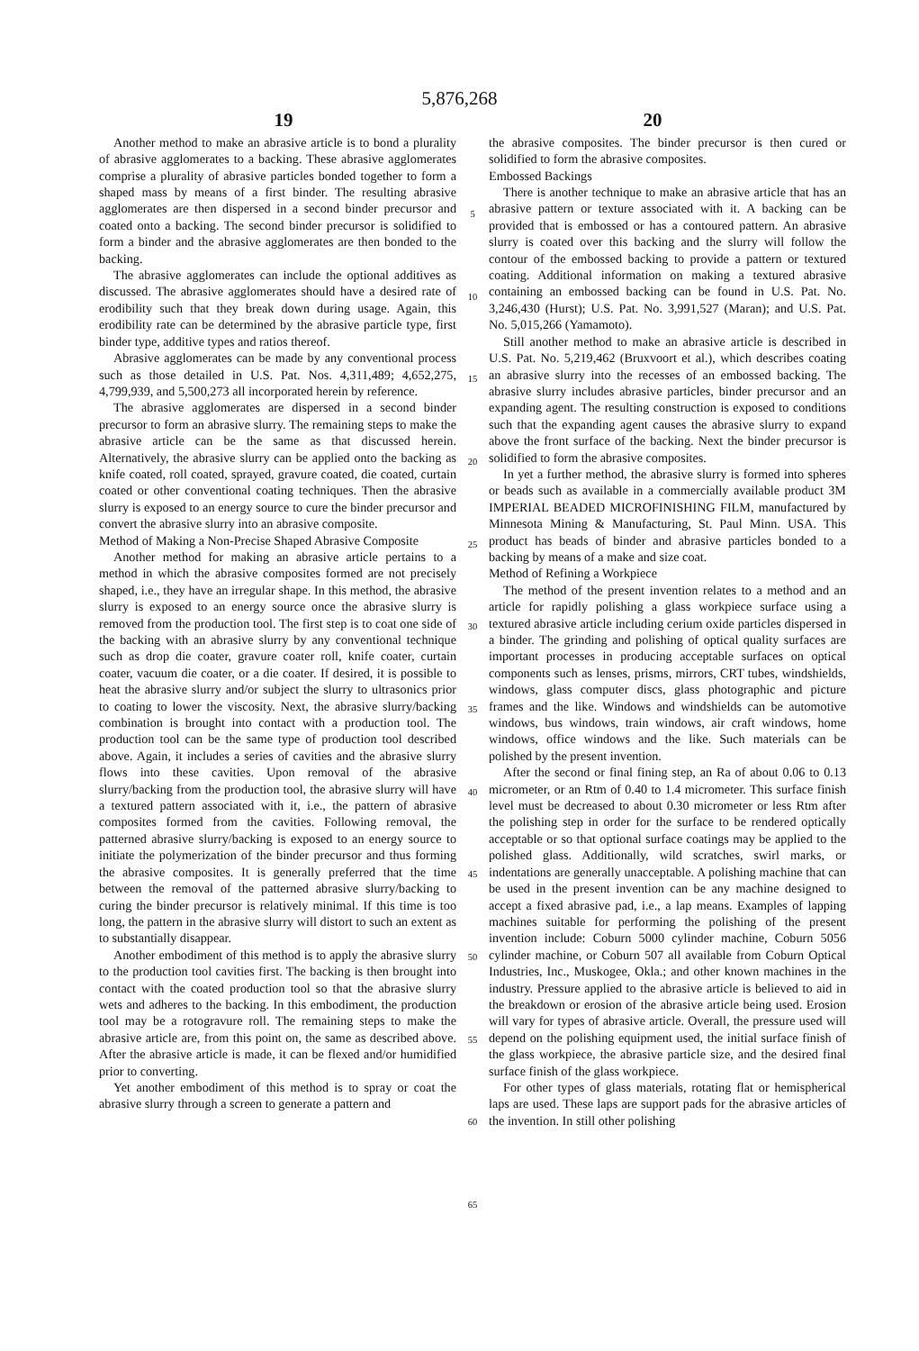5,876,268
19 20
Another method to make an abrasive article is to bond a plurality of abrasive agglomerates to a backing. These abrasive agglomerates comprise a plurality of abrasive particles bonded together to form a shaped mass by means of a first binder. The resulting abrasive agglomerates are then dispersed in a second binder precursor and coated onto a backing. The second binder precursor is solidified to form a binder and the abrasive agglomerates are then bonded to the backing.
The abrasive agglomerates can include the optional additives as discussed. The abrasive agglomerates should have a desired rate of erodibility such that they break down during usage. Again, this erodibility rate can be determined by the abrasive particle type, first binder type, additive types and ratios thereof.
Abrasive agglomerates can be made by any conventional process such as those detailed in U.S. Pat. Nos. 4,311,489; 4,652,275, 4,799,939, and 5,500,273 all incorporated herein by reference.
The abrasive agglomerates are dispersed in a second binder precursor to form an abrasive slurry. The remaining steps to make the abrasive article can be the same as that discussed herein. Alternatively, the abrasive slurry can be applied onto the backing as knife coated, roll coated, sprayed, gravure coated, die coated, curtain coated or other conventional coating techniques. Then the abrasive slurry is exposed to an energy source to cure the binder precursor and convert the abrasive slurry into an abrasive composite.
Method of Making a Non-Precise Shaped Abrasive Composite
Another method for making an abrasive article pertains to a method in which the abrasive composites formed are not precisely shaped, i.e., they have an irregular shape. In this method, the abrasive slurry is exposed to an energy source once the abrasive slurry is removed from the production tool. The first step is to coat one side of the backing with an abrasive slurry by any conventional technique such as drop die coater, gravure coater roll, knife coater, curtain coater, vacuum die coater, or a die coater. If desired, it is possible to heat the abrasive slurry and/or subject the slurry to ultrasonics prior to coating to lower the viscosity. Next, the abrasive slurry/backing combination is brought into contact with a production tool. The production tool can be the same type of production tool described above. Again, it includes a series of cavities and the abrasive slurry flows into these cavities. Upon removal of the abrasive slurry/backing from the production tool, the abrasive slurry will have a textured pattern associated with it, i.e., the pattern of abrasive composites formed from the cavities. Following removal, the patterned abrasive slurry/backing is exposed to an energy source to initiate the polymerization of the binder precursor and thus forming the abrasive composites. It is generally preferred that the time between the removal of the patterned abrasive slurry/backing to curing the binder precursor is relatively minimal. If this time is too long, the pattern in the abrasive slurry will distort to such an extent as to substantially disappear.
Another embodiment of this method is to apply the abrasive slurry to the production tool cavities first. The backing is then brought into contact with the coated production tool so that the abrasive slurry wets and adheres to the backing. In this embodiment, the production tool may be a rotogravure roll. The remaining steps to make the abrasive article are, from this point on, the same as described above. After the abrasive article is made, it can be flexed and/or humidified prior to converting.
Yet another embodiment of this method is to spray or coat the abrasive slurry through a screen to generate a pattern and
5
10
15
20
25
30
35
40
45
50
55
60
65
the abrasive composites. The binder precursor is then cured or solidified to form the abrasive composites.
Embossed Backings
There is another technique to make an abrasive article that has an abrasive pattern or texture associated with it. A backing can be provided that is embossed or has a contoured pattern. An abrasive slurry is coated over this backing and the slurry will follow the contour of the embossed backing to provide a pattern or textured coating. Additional information on making a textured abrasive containing an embossed backing can be found in U.S. Pat. No. 3,246,430 (Hurst); U.S. Pat. No. 3,991,527 (Maran); and U.S. Pat. No. 5,015,266 (Yamamoto).
Still another method to make an abrasive article is described in U.S. Pat. No. 5,219,462 (Bruxvoort et al.), which describes coating an abrasive slurry into the recesses of an embossed backing. The abrasive slurry includes abrasive particles, binder precursor and an expanding agent. The resulting construction is exposed to conditions such that the expanding agent causes the abrasive slurry to expand above the front surface of the backing. Next the binder precursor is solidified to form the abrasive composites.
In yet a further method, the abrasive slurry is formed into spheres or beads such as available in a commercially available product 3M IMPERIAL BEADED MICROFINISHING FILM, manufactured by Minnesota Mining & Manufacturing, St. Paul Minn. USA. This product has beads of binder and abrasive particles bonded to a backing by means of a make and size coat.
Method of Refining a Workpiece
The method of the present invention relates to a method and an article for rapidly polishing a glass workpiece surface using a textured abrasive article including cerium oxide particles dispersed in a binder. The grinding and polishing of optical quality surfaces are important processes in producing acceptable surfaces on optical components such as lenses, prisms, mirrors, CRT tubes, windshields, windows, glass computer discs, glass photographic and picture frames and the like. Windows and windshields can be automotive windows, bus windows, train windows, air craft windows, home windows, office windows and the like. Such materials can be polished by the present invention.
After the second or final fining step, an Ra of about 0.06 to 0.13 micrometer, or an Rtm of 0.40 to 1.4 micrometer. This surface finish level must be decreased to about 0.30 micrometer or less Rtm after the polishing step in order for the surface to be rendered optically acceptable or so that optional surface coatings may be applied to the polished glass. Additionally, wild scratches, swirl marks, or indentations are generally unacceptable. A polishing machine that can be used in the present invention can be any machine designed to accept a fixed abrasive pad, i.e., a lap means. Examples of lapping machines suitable for performing the polishing of the present invention include: Coburn 5000 cylinder machine, Coburn 5056 cylinder machine, or Coburn 507 all available from Coburn Optical Industries, Inc., Muskogee, Okla.; and other known machines in the industry. Pressure applied to the abrasive article is believed to aid in the breakdown or erosion of the abrasive article being used. Erosion will vary for types of abrasive article. Overall, the pressure used will depend on the polishing equipment used, the initial surface finish of the glass workpiece, the abrasive particle size, and the desired final surface finish of the glass workpiece.
For other types of glass materials, rotating flat or hemispherical laps are used. These laps are support pads for the abrasive articles of the invention. In still other polishing